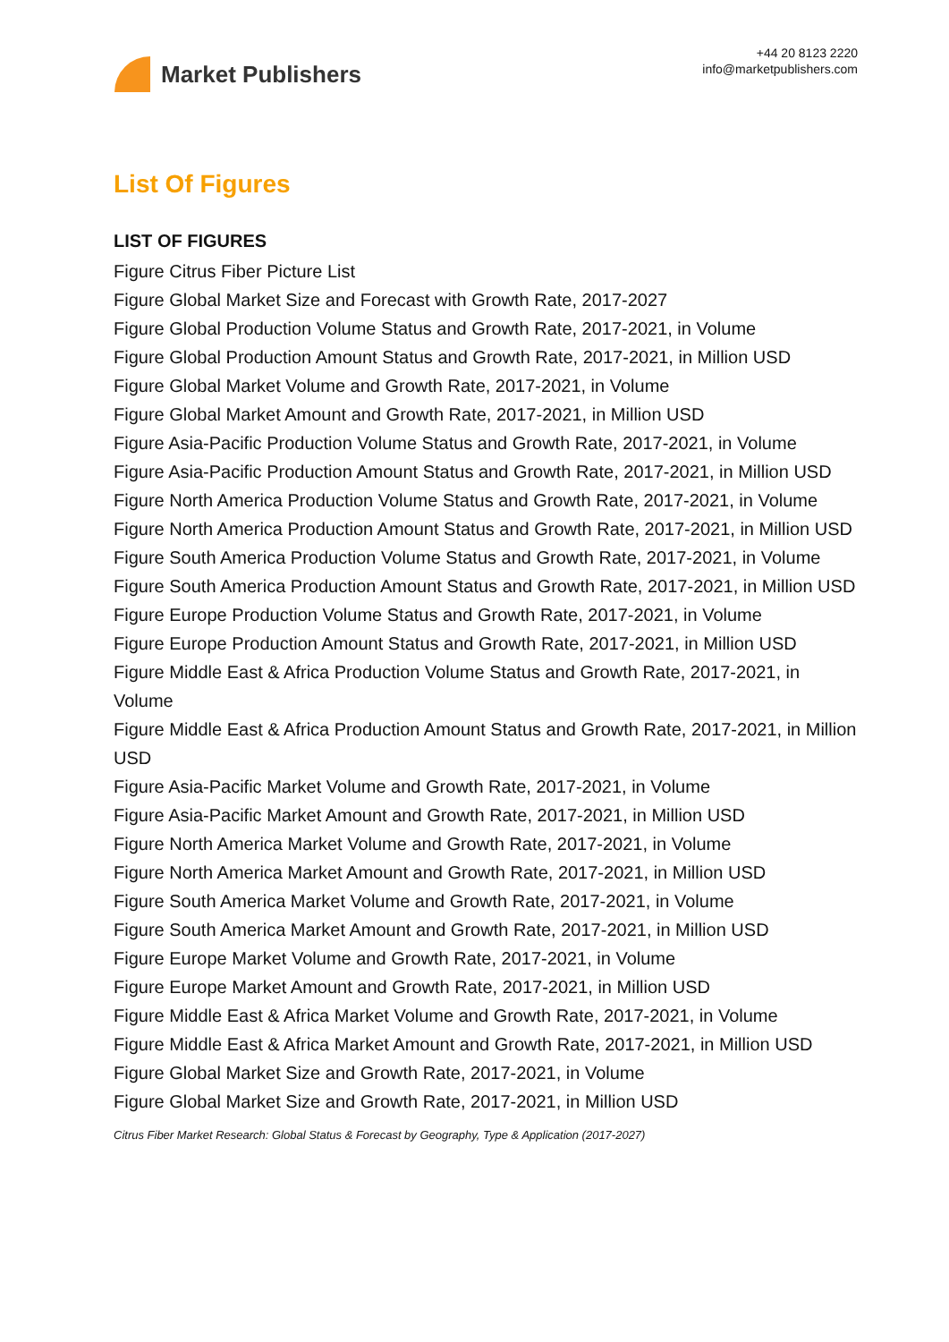Market Publishers
+44 20 8123 2220
info@marketpublishers.com
List Of Figures
LIST OF FIGURES
Figure Citrus Fiber Picture List
Figure Global Market Size and Forecast with Growth Rate, 2017-2027
Figure Global Production Volume Status and Growth Rate, 2017-2021, in Volume
Figure Global Production Amount Status and Growth Rate, 2017-2021, in Million USD
Figure Global Market Volume and Growth Rate, 2017-2021, in Volume
Figure Global Market Amount and Growth Rate, 2017-2021, in Million USD
Figure Asia-Pacific Production Volume Status and Growth Rate, 2017-2021, in Volume
Figure Asia-Pacific Production Amount Status and Growth Rate, 2017-2021, in Million USD
Figure North America Production Volume Status and Growth Rate, 2017-2021, in Volume
Figure North America Production Amount Status and Growth Rate, 2017-2021, in Million USD
Figure South America Production Volume Status and Growth Rate, 2017-2021, in Volume
Figure South America Production Amount Status and Growth Rate, 2017-2021, in Million USD
Figure Europe Production Volume Status and Growth Rate, 2017-2021, in Volume
Figure Europe Production Amount Status and Growth Rate, 2017-2021, in Million USD
Figure Middle East & Africa Production Volume Status and Growth Rate, 2017-2021, in Volume
Figure Middle East & Africa Production Amount Status and Growth Rate, 2017-2021, in Million USD
Figure Asia-Pacific Market Volume and Growth Rate, 2017-2021, in Volume
Figure Asia-Pacific Market Amount and Growth Rate, 2017-2021, in Million USD
Figure North America Market Volume and Growth Rate, 2017-2021, in Volume
Figure North America Market Amount and Growth Rate, 2017-2021, in Million USD
Figure South America Market Volume and Growth Rate, 2017-2021, in Volume
Figure South America Market Amount and Growth Rate, 2017-2021, in Million USD
Figure Europe Market Volume and Growth Rate, 2017-2021, in Volume
Figure Europe Market Amount and Growth Rate, 2017-2021, in Million USD
Figure Middle East & Africa Market Volume and Growth Rate, 2017-2021, in Volume
Figure Middle East & Africa Market Amount and Growth Rate, 2017-2021, in Million USD
Figure Global Market Size and Growth Rate, 2017-2021, in Volume
Figure Global Market Size and Growth Rate, 2017-2021, in Million USD
Citrus Fiber Market Research: Global Status & Forecast by Geography, Type & Application (2017-2027)